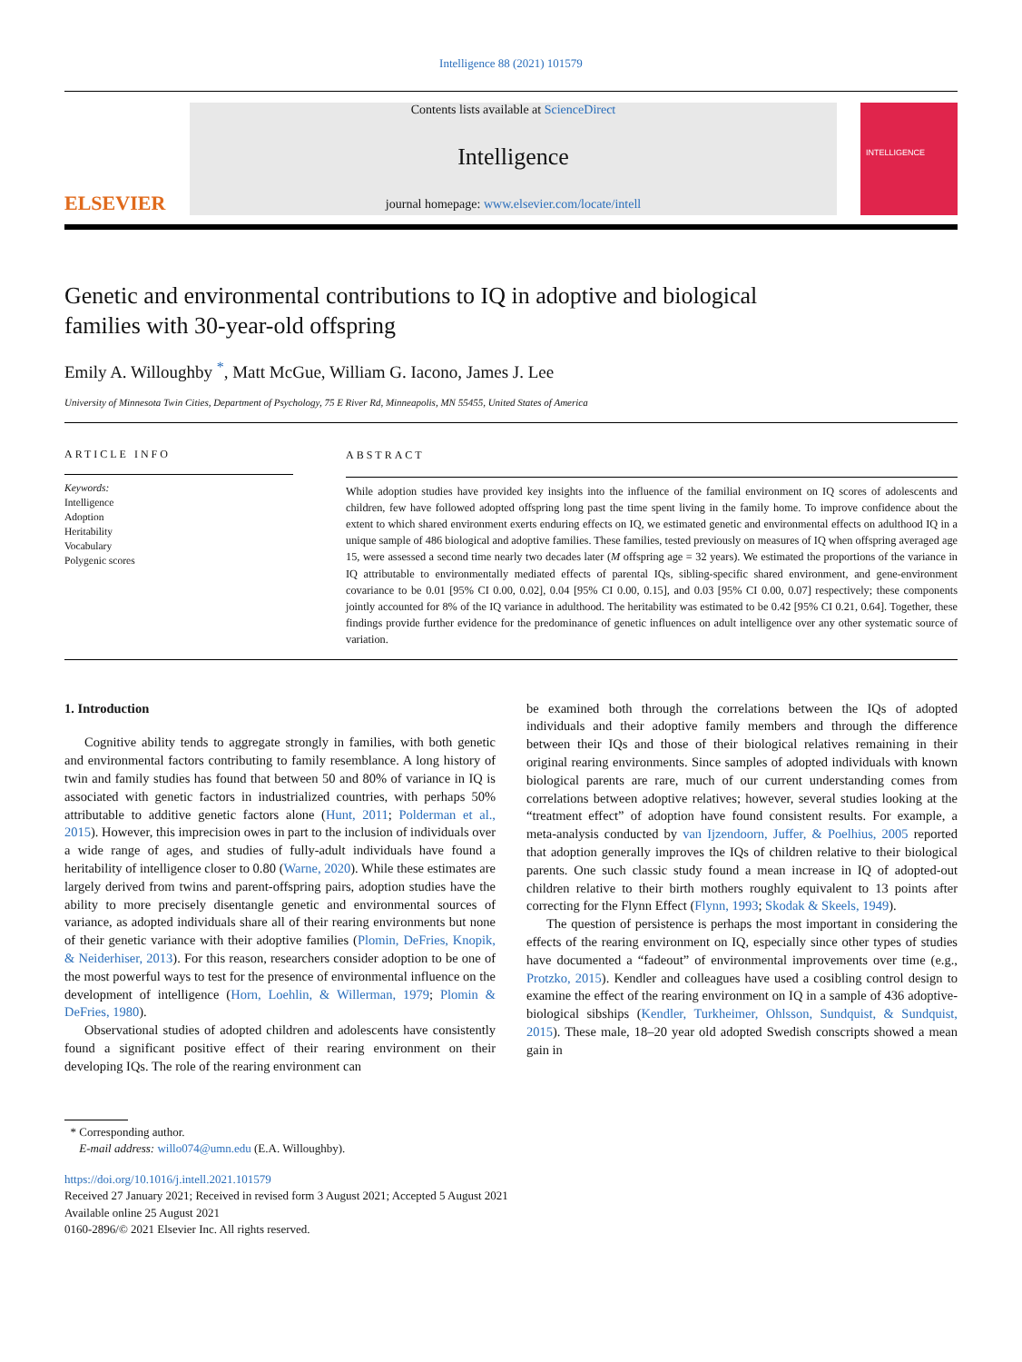Intelligence 88 (2021) 101579
ELSEVIER
Contents lists available at ScienceDirect
Intelligence
journal homepage: www.elsevier.com/locate/intell
INTELLIGENCE
Genetic and environmental contributions to IQ in adoptive and biological families with 30-year-old offspring
Emily A. Willoughby <sup>*</sup>, Matt McGue, William G. Iacono, James J. Lee
University of Minnesota Twin Cities, Department of Psychology, 75 E River Rd, Minneapolis, MN 55455, United States of America
ARTICLE INFO
Keywords:
Intelligence
Adoption
Heritability
Vocabulary
Polygenic scores
ABSTRACT
While adoption studies have provided key insights into the influence of the familial environment on IQ scores of adolescents and children, few have followed adopted offspring long past the time spent living in the family home. To improve confidence about the extent to which shared environment exerts enduring effects on IQ, we estimated genetic and environmental effects on adulthood IQ in a unique sample of 486 biological and adoptive families. These families, tested previously on measures of IQ when offspring averaged age 15, were assessed a second time nearly two decades later (M offspring age = 32 years). We estimated the proportions of the variance in IQ attributable to environmentally mediated effects of parental IQs, sibling-specific shared environment, and gene-environment covariance to be 0.01 [95% CI 0.00, 0.02], 0.04 [95% CI 0.00, 0.15], and 0.03 [95% CI 0.00, 0.07] respectively; these components jointly accounted for 8% of the IQ variance in adulthood. The heritability was estimated to be 0.42 [95% CI 0.21, 0.64]. Together, these findings provide further evidence for the predominance of genetic influences on adult intelligence over any other systematic source of variation.
1. Introduction
Cognitive ability tends to aggregate strongly in families, with both genetic and environmental factors contributing to family resemblance. A long history of twin and family studies has found that between 50 and 80% of variance in IQ is associated with genetic factors in industrialized countries, with perhaps 50% attributable to additive genetic factors alone (Hunt, 2011; Polderman et al., 2015). However, this imprecision owes in part to the inclusion of individuals over a wide range of ages, and studies of fully-adult individuals have found a heritability of intelligence closer to 0.80 (Warne, 2020). While these estimates are largely derived from twins and parent-offspring pairs, adoption studies have the ability to more precisely disentangle genetic and environmental sources of variance, as adopted individuals share all of their rearing environments but none of their genetic variance with their adoptive families (Plomin, DeFries, Knopik, & Neiderhiser, 2013). For this reason, researchers consider adoption to be one of the most powerful ways to test for the presence of environmental influence on the development of intelligence (Horn, Loehlin, & Willerman, 1979; Plomin & DeFries, 1980).
Observational studies of adopted children and adolescents have consistently found a significant positive effect of their rearing environment on their developing IQs. The role of the rearing environment can
be examined both through the correlations between the IQs of adopted individuals and their adoptive family members and through the difference between their IQs and those of their biological relatives remaining in their original rearing environments. Since samples of adopted individuals with known biological parents are rare, much of our current understanding comes from correlations between adoptive relatives; however, several studies looking at the “treatment effect” of adoption have found consistent results. For example, a meta-analysis conducted by van Ijzendoorn, Juffer, & Poelhius, 2005 reported that adoption generally improves the IQs of children relative to their biological parents. One such classic study found a mean increase in IQ of adopted-out children relative to their birth mothers roughly equivalent to 13 points after correcting for the Flynn Effect (Flynn, 1993; Skodak & Skeels, 1949).
The question of persistence is perhaps the most important in considering the effects of the rearing environment on IQ, especially since other types of studies have documented a “fadeout” of environmental improvements over time (e.g., Protzko, 2015). Kendler and colleagues have used a cosibling control design to examine the effect of the rearing environment on IQ in a sample of 436 adoptive-biological sibships (Kendler, Turkheimer, Ohlsson, Sundquist, & Sundquist, 2015). These male, 18–20 year old adopted Swedish conscripts showed a mean gain in
* Corresponding author.
E-mail address: willo074@umn.edu (E.A. Willoughby).
https://doi.org/10.1016/j.intell.2021.101579
Received 27 January 2021; Received in revised form 3 August 2021; Accepted 5 August 2021
Available online 25 August 2021
0160-2896/© 2021 Elsevier Inc. All rights reserved.